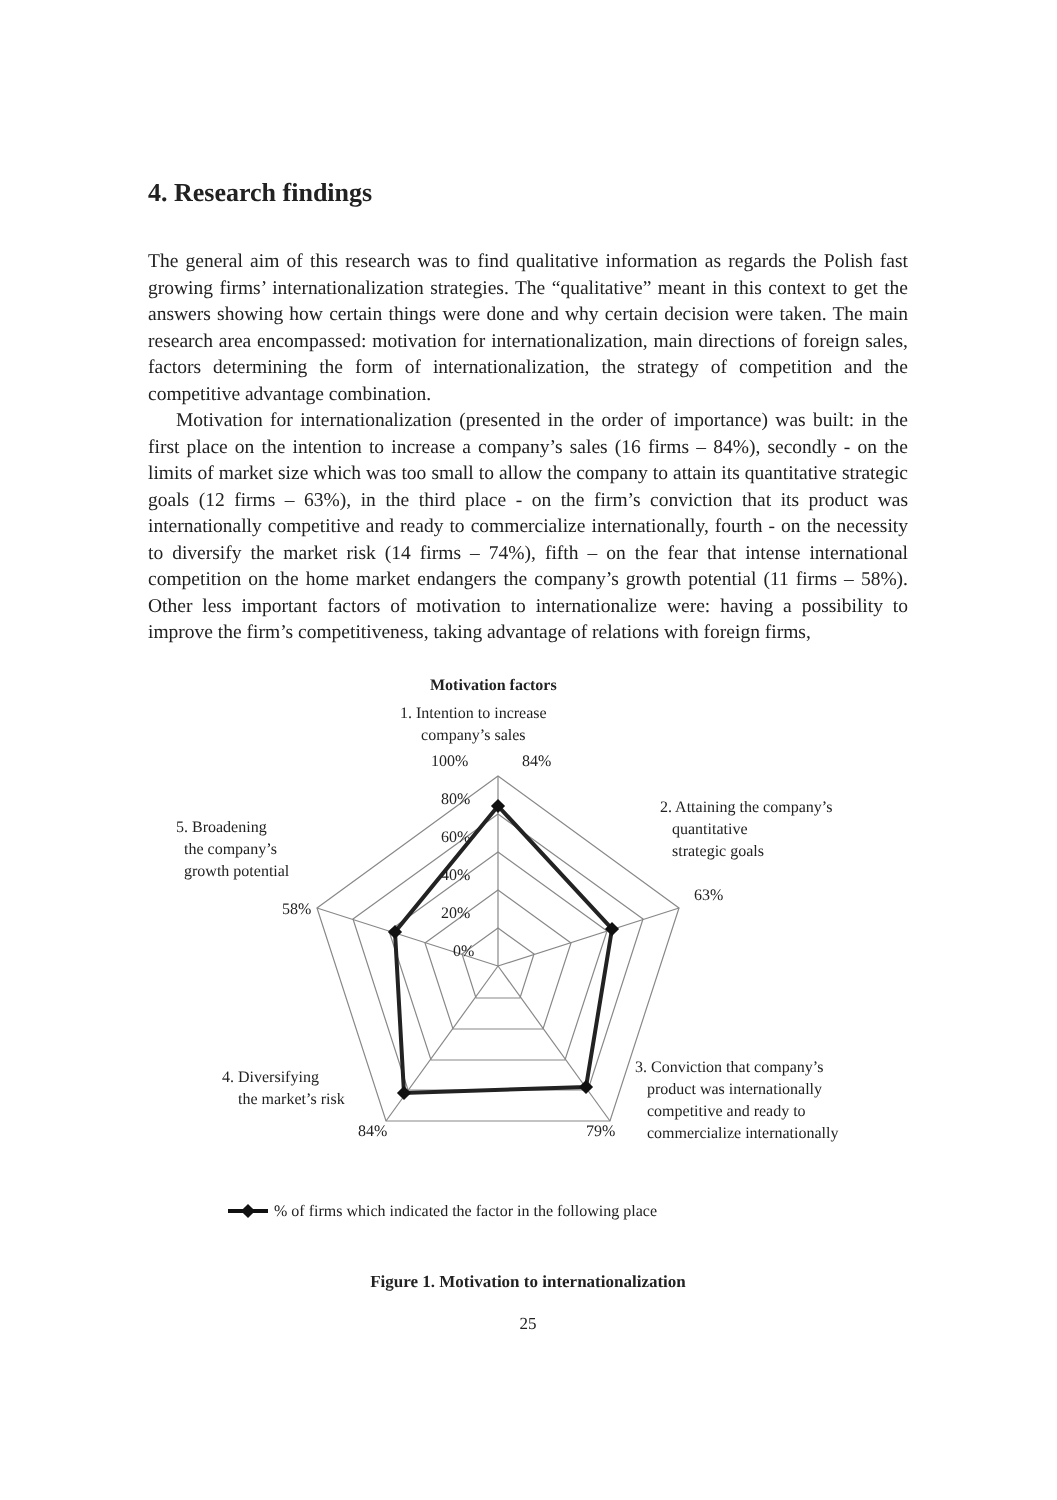4. Research findings
The general aim of this research was to find qualitative information as regards the Polish fast growing firms’ internationalization strategies. The “qualitative” meant in this context to get the answers showing how certain things were done and why certain decision were taken. The main research area encompassed: motivation for internationalization, main directions of foreign sales, factors determining the form of internationalization, the strategy of competition and the competitive advantage combination.
Motivation for internationalization (presented in the order of importance) was built: in the first place on the intention to increase a company’s sales (16 firms – 84%), secondly - on the limits of market size which was too small to allow the company to attain its quantitative strategic goals (12 firms – 63%), in the third place - on the firm’s conviction that its product was internationally competitive and ready to commercialize internationally, fourth - on the necessity to diversify the market risk (14 firms – 74%), fifth – on the fear that intense international competition on the home market endangers the company’s growth potential (11 firms – 58%). Other less important factors of motivation to internationalize were: having a possibility to improve the firm’s competitiveness, taking advantage of relations with foreign firms,
Motivation factors
1. Intention to increase
company’s sales
100% 84%
80%
60%
40%
20%
0%
2. Attaining the company’s
quantitative
strategic goals
63%
5. Broadening
the company’s
growth potential
58%
3. Conviction that company’s
product was internationally
competitive and ready to
commercialize internationally
4. Diversifying
the market’s risk
84% 79%
% of firms which indicated the factor in the following place
Figure 1. Motivation to internationalization
25